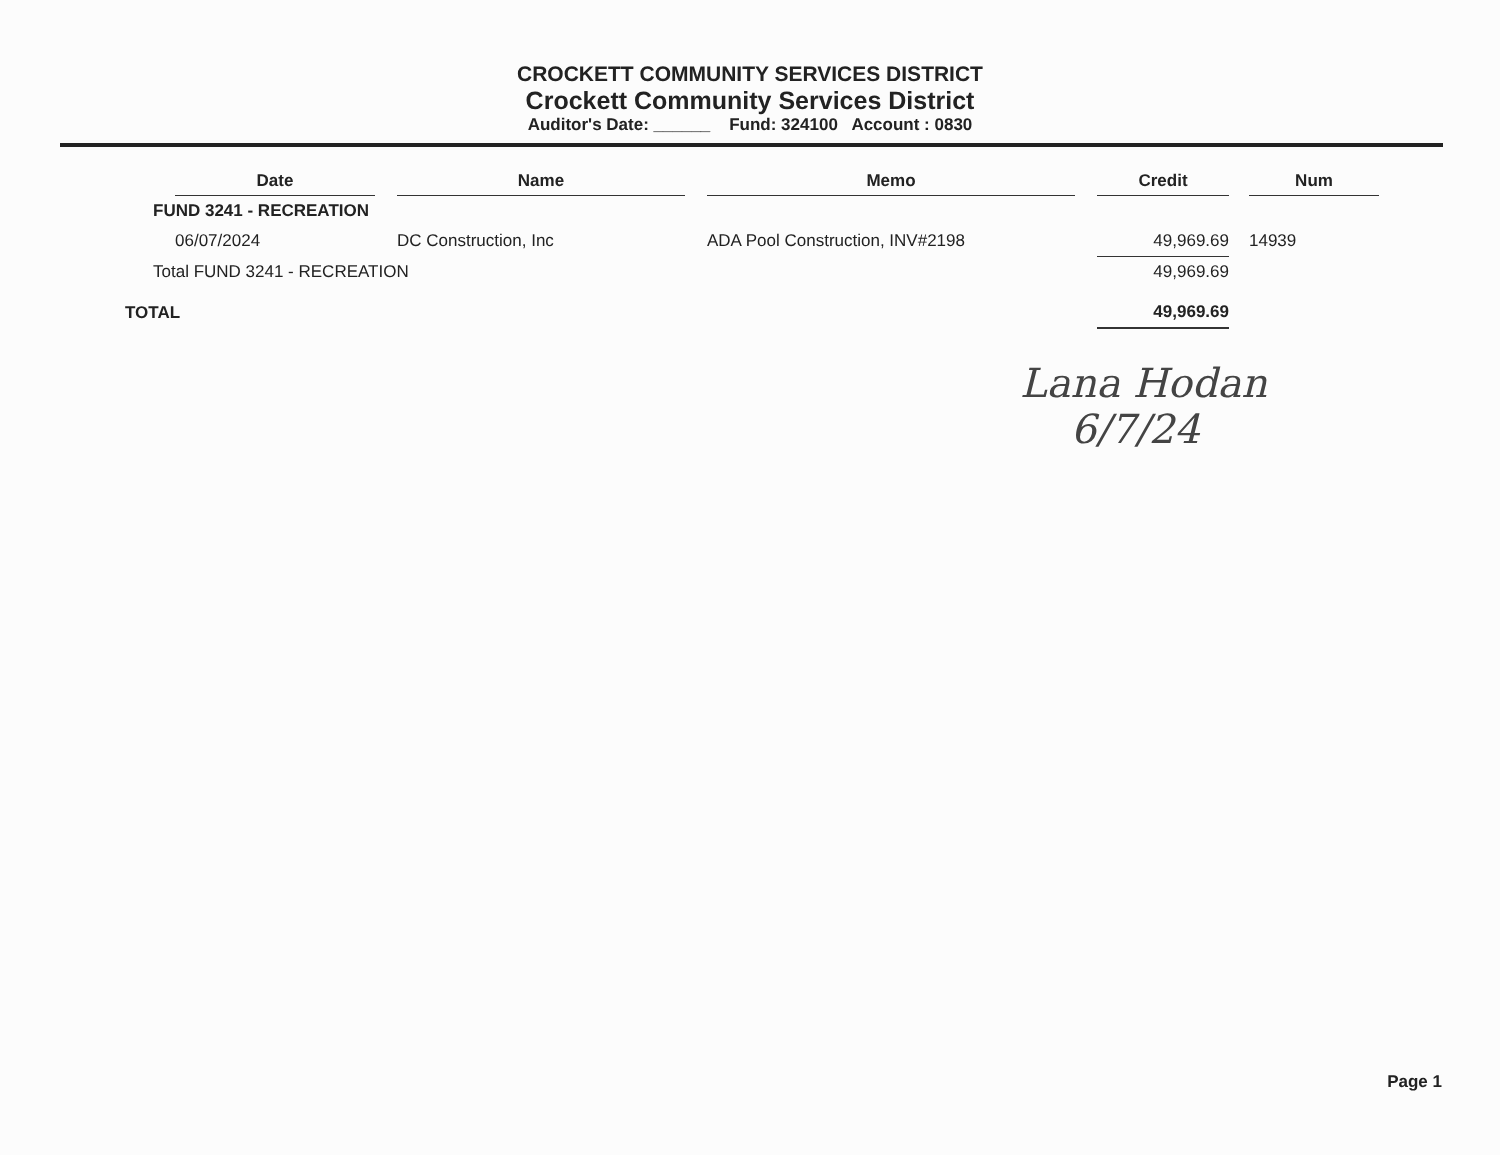CROCKETT COMMUNITY SERVICES DISTRICT
Crockett Community Services District
Auditor's Date: ______ Fund: 324100 Account : 0830
| | Date | | Name | | Memo | | Credit | | Num |
| --- | --- | --- | --- | --- | --- | --- | --- | --- | --- |
| FUND 3241 - RECREATION | | | | | | | | | |
| | 06/07/2024 | | DC Construction, Inc | | ADA Pool Construction, INV#2198 | | 49,969.69 | | 14939 |
| Total FUND 3241 - RECREATION | | | | | | | 49,969.69 | | |
| TOTAL | | | | | | | 49,969.69 | | |
Lana Hodan
6/7/24
Page 1